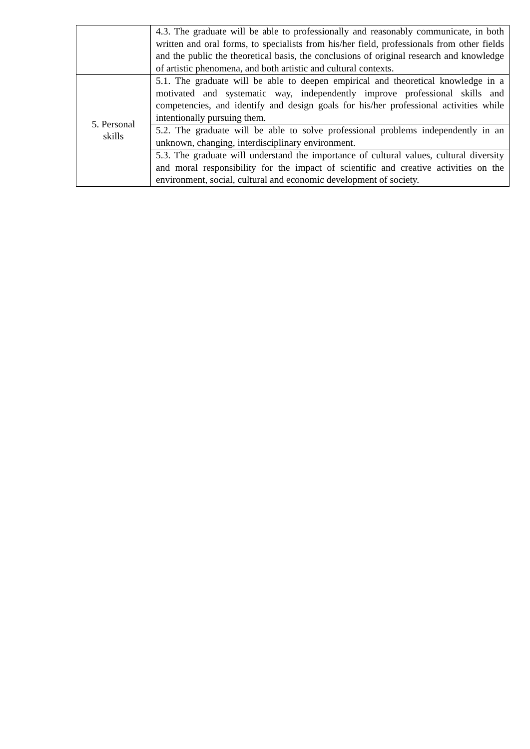| | 4.3. The graduate will be able to professionally and reasonably communicate, in both written and oral forms, to specialists from his/her field, professionals from other fields and the public the theoretical basis, the conclusions of original research and knowledge of artistic phenomena, and both artistic and cultural contexts. |
| 5. Personal skills | 5.1. The graduate will be able to deepen empirical and theoretical knowledge in a motivated and systematic way, independently improve professional skills and competencies, and identify and design goals for his/her professional activities while intentionally pursuing them. |
| | 5.2. The graduate will be able to solve professional problems independently in an unknown, changing, interdisciplinary environment. |
| | 5.3. The graduate will understand the importance of cultural values, cultural diversity and moral responsibility for the impact of scientific and creative activities on the environment, social, cultural and economic development of society. |